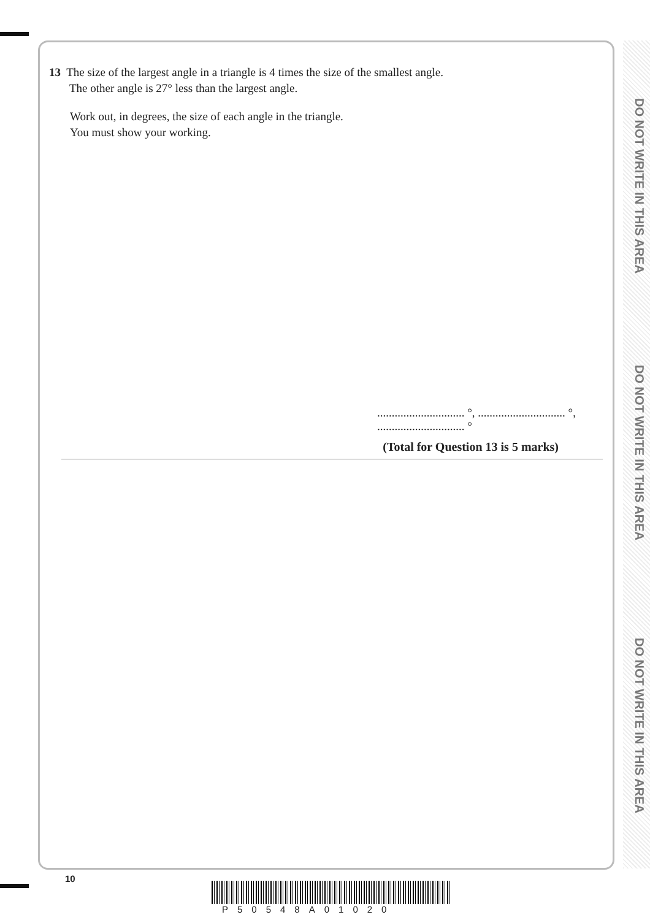DO NOT WRITE IN THIS AREA
DO NOT WRITE IN THIS AREA
DO NOT WRITE IN THIS AREA
13 The size of the largest angle in a triangle is 4 times the size of the smallest angle.
The other angle is 27° less than the largest angle.
Work out, in degrees, the size of each angle in the triangle.
You must show your working.
.............................. °, .............................. °, .............................. °
(Total for Question 13 is 5 marks)
10
P50548A01020